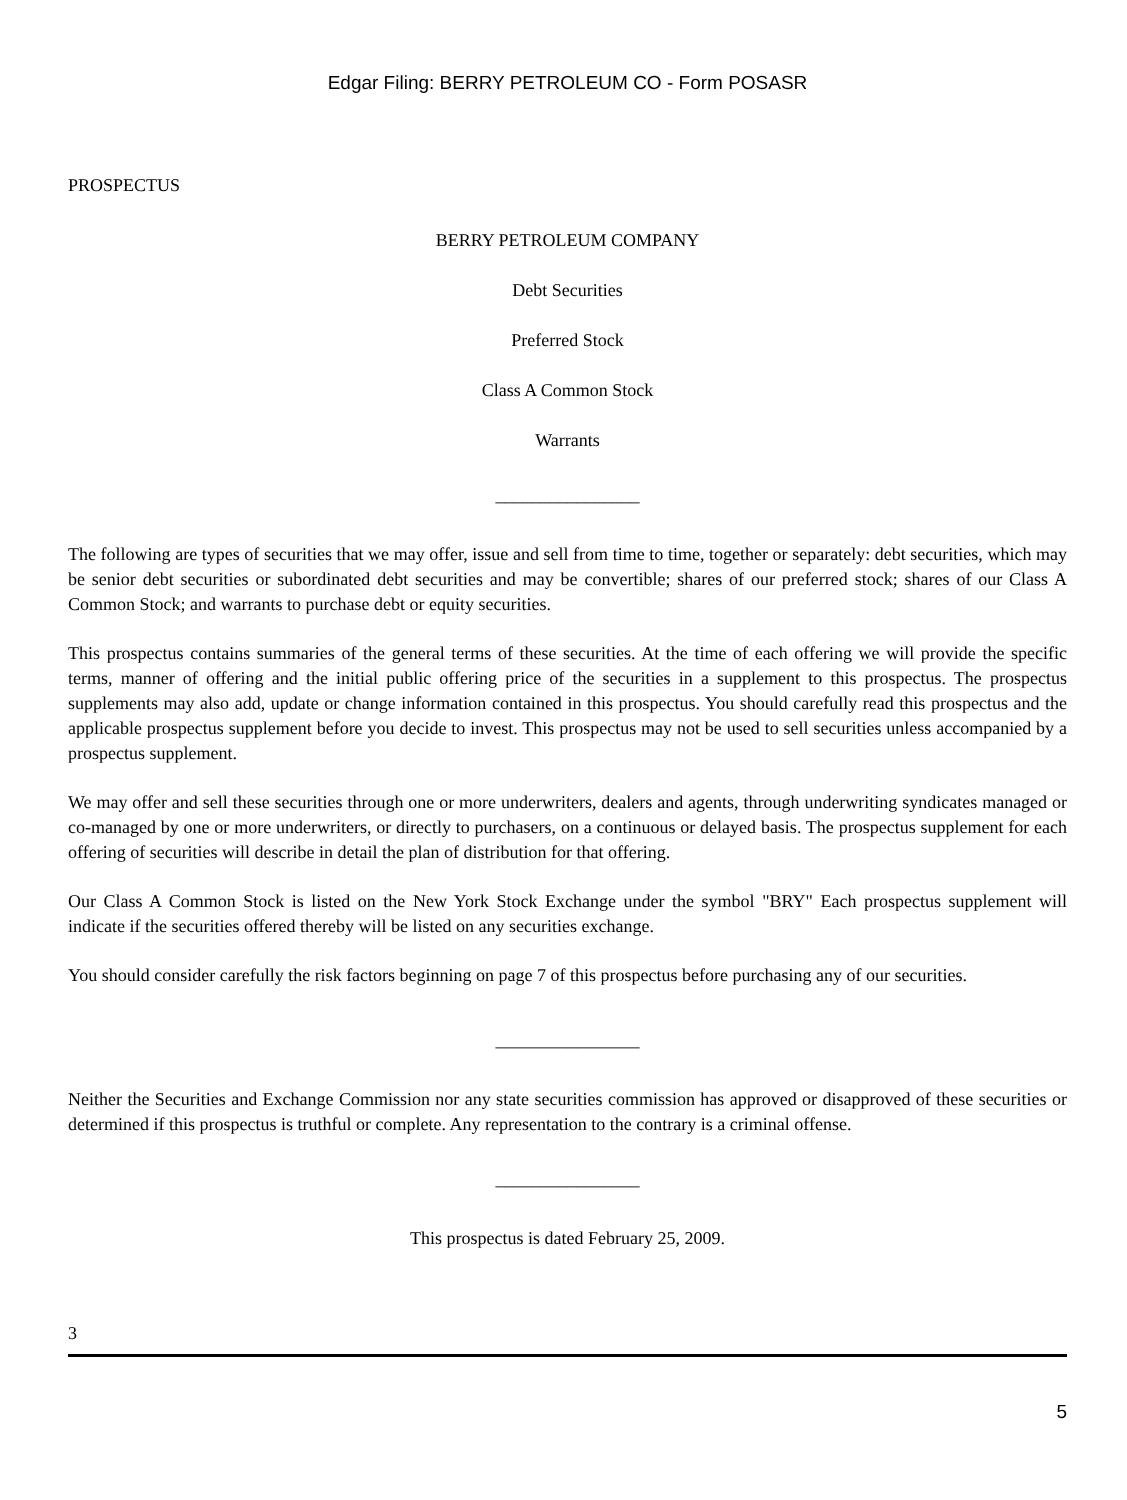Edgar Filing: BERRY PETROLEUM CO - Form POSASR
PROSPECTUS
BERRY PETROLEUM COMPANY
Debt Securities
Preferred Stock
Class A Common Stock
Warrants
________________
The following are types of securities that we may offer, issue and sell from time to time, together or separately: debt securities, which may be senior debt securities or subordinated debt securities and may be convertible; shares of our preferred stock; shares of our Class A Common Stock; and warrants to purchase debt or equity securities.
This prospectus contains summaries of the general terms of these securities. At the time of each offering we will provide the specific terms, manner of offering and the initial public offering price of the securities in a supplement to this prospectus. The prospectus supplements may also add, update or change information contained in this prospectus. You should carefully read this prospectus and the applicable prospectus supplement before you decide to invest. This prospectus may not be used to sell securities unless accompanied by a prospectus supplement.
We may offer and sell these securities through one or more underwriters, dealers and agents, through underwriting syndicates managed or co-managed by one or more underwriters, or directly to purchasers, on a continuous or delayed basis. The prospectus supplement for each offering of securities will describe in detail the plan of distribution for that offering.
Our Class A Common Stock is listed on the New York Stock Exchange under the symbol "BRY" Each prospectus supplement will indicate if the securities offered thereby will be listed on any securities exchange.
You should consider carefully the risk factors beginning on page 7 of this prospectus before purchasing any of our securities.
________________
Neither the Securities and Exchange Commission nor any state securities commission has approved or disapproved of these securities or determined if this prospectus is truthful or complete. Any representation to the contrary is a criminal offense.
________________
This prospectus is dated February 25, 2009.
3
5